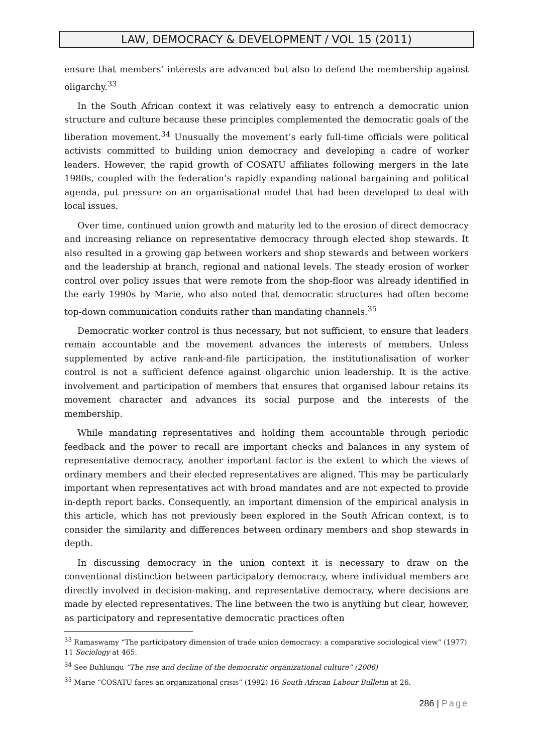LAW, DEMOCRACY & DEVELOPMENT / VOL 15 (2011)
ensure that members’ interests are advanced but also to defend the membership against oligarchy.<sup>33</sup>
In the South African context it was relatively easy to entrench a democratic union structure and culture because these principles complemented the democratic goals of the liberation movement.<sup>34</sup> Unusually the movement’s early full-time officials were political activists committed to building union democracy and developing a cadre of worker leaders. However, the rapid growth of COSATU affiliates following mergers in the late 1980s, coupled with the federation’s rapidly expanding national bargaining and political agenda, put pressure on an organisational model that had been developed to deal with local issues.
Over time, continued union growth and maturity led to the erosion of direct democracy and increasing reliance on representative democracy through elected shop stewards. It also resulted in a growing gap between workers and shop stewards and between workers and the leadership at branch, regional and national levels. The steady erosion of worker control over policy issues that were remote from the shop-floor was already identified in the early 1990s by Marie, who also noted that democratic structures had often become top-down communication conduits rather than mandating channels.<sup>35</sup>
Democratic worker control is thus necessary, but not sufficient, to ensure that leaders remain accountable and the movement advances the interests of members. Unless supplemented by active rank-and-file participation, the institutionalisation of worker control is not a sufficient defence against oligarchic union leadership. It is the active involvement and participation of members that ensures that organised labour retains its movement character and advances its social purpose and the interests of the membership.
While mandating representatives and holding them accountable through periodic feedback and the power to recall are important checks and balances in any system of representative democracy, another important factor is the extent to which the views of ordinary members and their elected representatives are aligned. This may be particularly important when representatives act with broad mandates and are not expected to provide in-depth report backs. Consequently, an important dimension of the empirical analysis in this article, which has not previously been explored in the South African context, is to consider the similarity and differences between ordinary members and shop stewards in depth.
In discussing democracy in the union context it is necessary to draw on the conventional distinction between participatory democracy, where individual members are directly involved in decision-making, and representative democracy, where decisions are made by elected representatives. The line between the two is anything but clear, however, as participatory and representative democratic practices often
<sup>33</sup> Ramaswamy “The participatory dimension of trade union democracy: a comparative sociological view” (1977) 11 Sociology at 465.
<sup>34</sup> See Buhlungu “The rise and decline of the democratic organizational culture” (2006)
<sup>35</sup> Marie “COSATU faces an organizational crisis” (1992) 16 South African Labour Bulletin at 26.
286 | Page